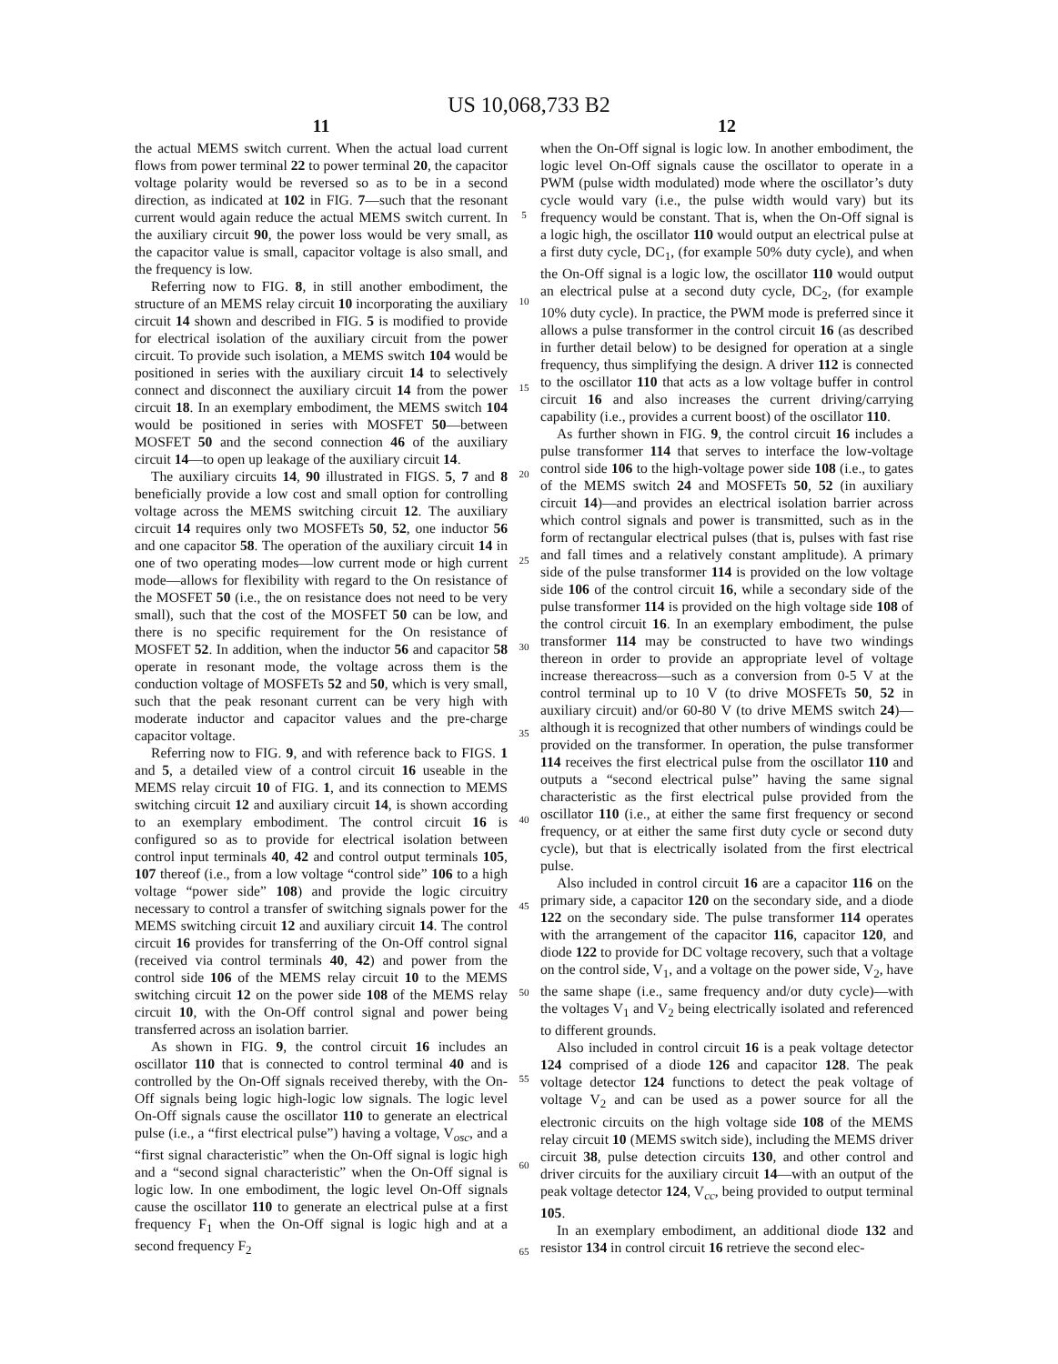US 10,068,733 B2
11
the actual MEMS switch current. When the actual load current flows from power terminal 22 to power terminal 20, the capacitor voltage polarity would be reversed so as to be in a second direction, as indicated at 102 in FIG. 7—such that the resonant current would again reduce the actual MEMS switch current. In the auxiliary circuit 90, the power loss would be very small, as the capacitor value is small, capacitor voltage is also small, and the frequency is low.
Referring now to FIG. 8, in still another embodiment, the structure of an MEMS relay circuit 10 incorporating the auxiliary circuit 14 shown and described in FIG. 5 is modified to provide for electrical isolation of the auxiliary circuit from the power circuit. To provide such isolation, a MEMS switch 104 would be positioned in series with the auxiliary circuit 14 to selectively connect and disconnect the auxiliary circuit 14 from the power circuit 18. In an exemplary embodiment, the MEMS switch 104 would be positioned in series with MOSFET 50—between MOSFET 50 and the second connection 46 of the auxiliary circuit 14—to open up leakage of the auxiliary circuit 14.
The auxiliary circuits 14, 90 illustrated in FIGS. 5, 7 and 8 beneficially provide a low cost and small option for controlling voltage across the MEMS switching circuit 12. The auxiliary circuit 14 requires only two MOSFETs 50, 52, one inductor 56 and one capacitor 58. The operation of the auxiliary circuit 14 in one of two operating modes—low current mode or high current mode—allows for flexibility with regard to the On resistance of the MOSFET 50 (i.e., the on resistance does not need to be very small), such that the cost of the MOSFET 50 can be low, and there is no specific requirement for the On resistance of MOSFET 52. In addition, when the inductor 56 and capacitor 58 operate in resonant mode, the voltage across them is the conduction voltage of MOSFETs 52 and 50, which is very small, such that the peak resonant current can be very high with moderate inductor and capacitor values and the pre-charge capacitor voltage.
Referring now to FIG. 9, and with reference back to FIGS. 1 and 5, a detailed view of a control circuit 16 useable in the MEMS relay circuit 10 of FIG. 1, and its connection to MEMS switching circuit 12 and auxiliary circuit 14, is shown according to an exemplary embodiment. The control circuit 16 is configured so as to provide for electrical isolation between control input terminals 40, 42 and control output terminals 105, 107 thereof (i.e., from a low voltage “control side” 106 to a high voltage “power side” 108) and provide the logic circuitry necessary to control a transfer of switching signals power for the MEMS switching circuit 12 and auxiliary circuit 14. The control circuit 16 provides for transferring of the On-Off control signal (received via control terminals 40, 42) and power from the control side 106 of the MEMS relay circuit 10 to the MEMS switching circuit 12 on the power side 108 of the MEMS relay circuit 10, with the On-Off control signal and power being transferred across an isolation barrier.
As shown in FIG. 9, the control circuit 16 includes an oscillator 110 that is connected to control terminal 40 and is controlled by the On-Off signals received thereby, with the On-Off signals being logic high-logic low signals. The logic level On-Off signals cause the oscillator 110 to generate an electrical pulse (i.e., a “first electrical pulse”) having a voltage, V<sub>osc</sub>, and a “first signal characteristic” when the On-Off signal is logic high and a “second signal characteristic” when the On-Off signal is logic low. In one embodiment, the logic level On-Off signals cause the oscillator 110 to generate an electrical pulse at a first frequency F<sub>1</sub> when the On-Off signal is logic high and at a second frequency F<sub>2</sub>
5
10
15
20
25
30
35
40
45
50
55
60
65
12
when the On-Off signal is logic low. In another embodiment, the logic level On-Off signals cause the oscillator to operate in a PWM (pulse width modulated) mode where the oscillator’s duty cycle would vary (i.e., the pulse width would vary) but its frequency would be constant. That is, when the On-Off signal is a logic high, the oscillator 110 would output an electrical pulse at a first duty cycle, DC<sub>1</sub>, (for example 50% duty cycle), and when the On-Off signal is a logic low, the oscillator 110 would output an electrical pulse at a second duty cycle, DC<sub>2</sub>, (for example 10% duty cycle). In practice, the PWM mode is preferred since it allows a pulse transformer in the control circuit 16 (as described in further detail below) to be designed for operation at a single frequency, thus simplifying the design. A driver 112 is connected to the oscillator 110 that acts as a low voltage buffer in control circuit 16 and also increases the current driving/carrying capability (i.e., provides a current boost) of the oscillator 110.
As further shown in FIG. 9, the control circuit 16 includes a pulse transformer 114 that serves to interface the low-voltage control side 106 to the high-voltage power side 108 (i.e., to gates of the MEMS switch 24 and MOSFETs 50, 52 (in auxiliary circuit 14)—and provides an electrical isolation barrier across which control signals and power is transmitted, such as in the form of rectangular electrical pulses (that is, pulses with fast rise and fall times and a relatively constant amplitude). A primary side of the pulse transformer 114 is provided on the low voltage side 106 of the control circuit 16, while a secondary side of the pulse transformer 114 is provided on the high voltage side 108 of the control circuit 16. In an exemplary embodiment, the pulse transformer 114 may be constructed to have two windings thereon in order to provide an appropriate level of voltage increase thereacross—such as a conversion from 0-5 V at the control terminal up to 10 V (to drive MOSFETs 50, 52 in auxiliary circuit) and/or 60-80 V (to drive MEMS switch 24)—although it is recognized that other numbers of windings could be provided on the transformer. In operation, the pulse transformer 114 receives the first electrical pulse from the oscillator 110 and outputs a “second electrical pulse” having the same signal characteristic as the first electrical pulse provided from the oscillator 110 (i.e., at either the same first frequency or second frequency, or at either the same first duty cycle or second duty cycle), but that is electrically isolated from the first electrical pulse.
Also included in control circuit 16 are a capacitor 116 on the primary side, a capacitor 120 on the secondary side, and a diode 122 on the secondary side. The pulse transformer 114 operates with the arrangement of the capacitor 116, capacitor 120, and diode 122 to provide for DC voltage recovery, such that a voltage on the control side, V<sub>1</sub>, and a voltage on the power side, V<sub>2</sub>, have the same shape (i.e., same frequency and/or duty cycle)—with the voltages V<sub>1</sub> and V<sub>2</sub> being electrically isolated and referenced to different grounds.
Also included in control circuit 16 is a peak voltage detector 124 comprised of a diode 126 and capacitor 128. The peak voltage detector 124 functions to detect the peak voltage of voltage V<sub>2</sub> and can be used as a power source for all the electronic circuits on the high voltage side 108 of the MEMS relay circuit 10 (MEMS switch side), including the MEMS driver circuit 38, pulse detection circuits 130, and other control and driver circuits for the auxiliary circuit 14—with an output of the peak voltage detector 124, V<sub>cc</sub>, being provided to output terminal 105.
In an exemplary embodiment, an additional diode 132 and resistor 134 in control circuit 16 retrieve the second elec-